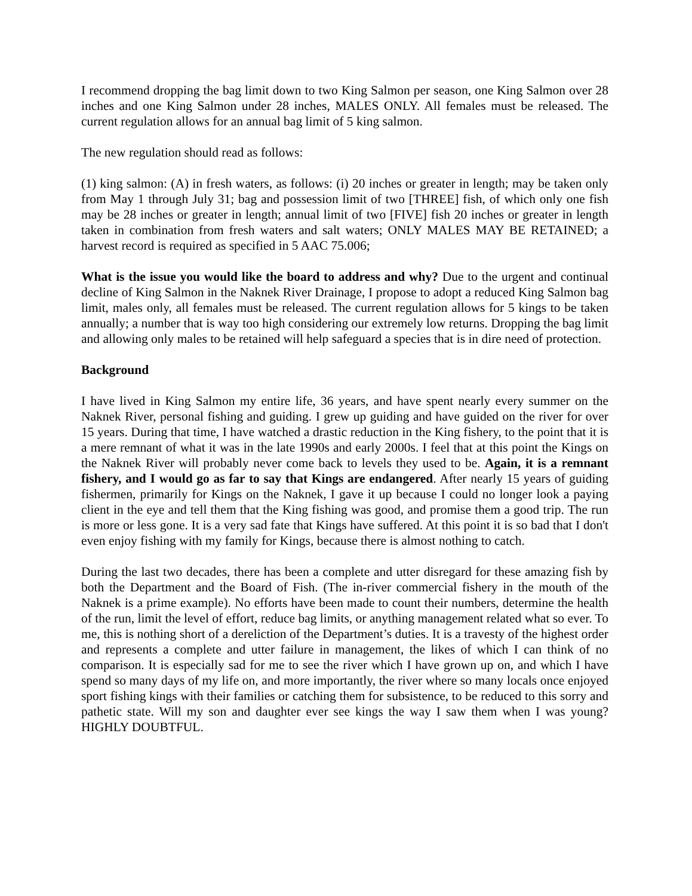I recommend dropping the bag limit down to two King Salmon per season, one King Salmon over 28 inches and one King Salmon under 28 inches, MALES ONLY. All females must be released. The current regulation allows for an annual bag limit of 5 king salmon.
The new regulation should read as follows:
(1) king salmon: (A) in fresh waters, as follows: (i) 20 inches or greater in length; may be taken only from May 1 through July 31; bag and possession limit of two [THREE] fish, of which only one fish may be 28 inches or greater in length; annual limit of two [FIVE] fish 20 inches or greater in length taken in combination from fresh waters and salt waters; ONLY MALES MAY BE RETAINED; a harvest record is required as specified in 5 AAC 75.006;
What is the issue you would like the board to address and why? Due to the urgent and continual decline of King Salmon in the Naknek River Drainage, I propose to adopt a reduced King Salmon bag limit, males only, all females must be released. The current regulation allows for 5 kings to be taken annually; a number that is way too high considering our extremely low returns. Dropping the bag limit and allowing only males to be retained will help safeguard a species that is in dire need of protection.
Background
I have lived in King Salmon my entire life, 36 years, and have spent nearly every summer on the Naknek River, personal fishing and guiding. I grew up guiding and have guided on the river for over 15 years. During that time, I have watched a drastic reduction in the King fishery, to the point that it is a mere remnant of what it was in the late 1990s and early 2000s. I feel that at this point the Kings on the Naknek River will probably never come back to levels they used to be. Again, it is a remnant fishery, and I would go as far to say that Kings are endangered. After nearly 15 years of guiding fishermen, primarily for Kings on the Naknek, I gave it up because I could no longer look a paying client in the eye and tell them that the King fishing was good, and promise them a good trip. The run is more or less gone. It is a very sad fate that Kings have suffered. At this point it is so bad that I don't even enjoy fishing with my family for Kings, because there is almost nothing to catch.
During the last two decades, there has been a complete and utter disregard for these amazing fish by both the Department and the Board of Fish. (The in-river commercial fishery in the mouth of the Naknek is a prime example). No efforts have been made to count their numbers, determine the health of the run, limit the level of effort, reduce bag limits, or anything management related what so ever. To me, this is nothing short of a dereliction of the Department’s duties. It is a travesty of the highest order and represents a complete and utter failure in management, the likes of which I can think of no comparison. It is especially sad for me to see the river which I have grown up on, and which I have spend so many days of my life on, and more importantly, the river where so many locals once enjoyed sport fishing kings with their families or catching them for subsistence, to be reduced to this sorry and pathetic state. Will my son and daughter ever see kings the way I saw them when I was young? HIGHLY DOUBTFUL.